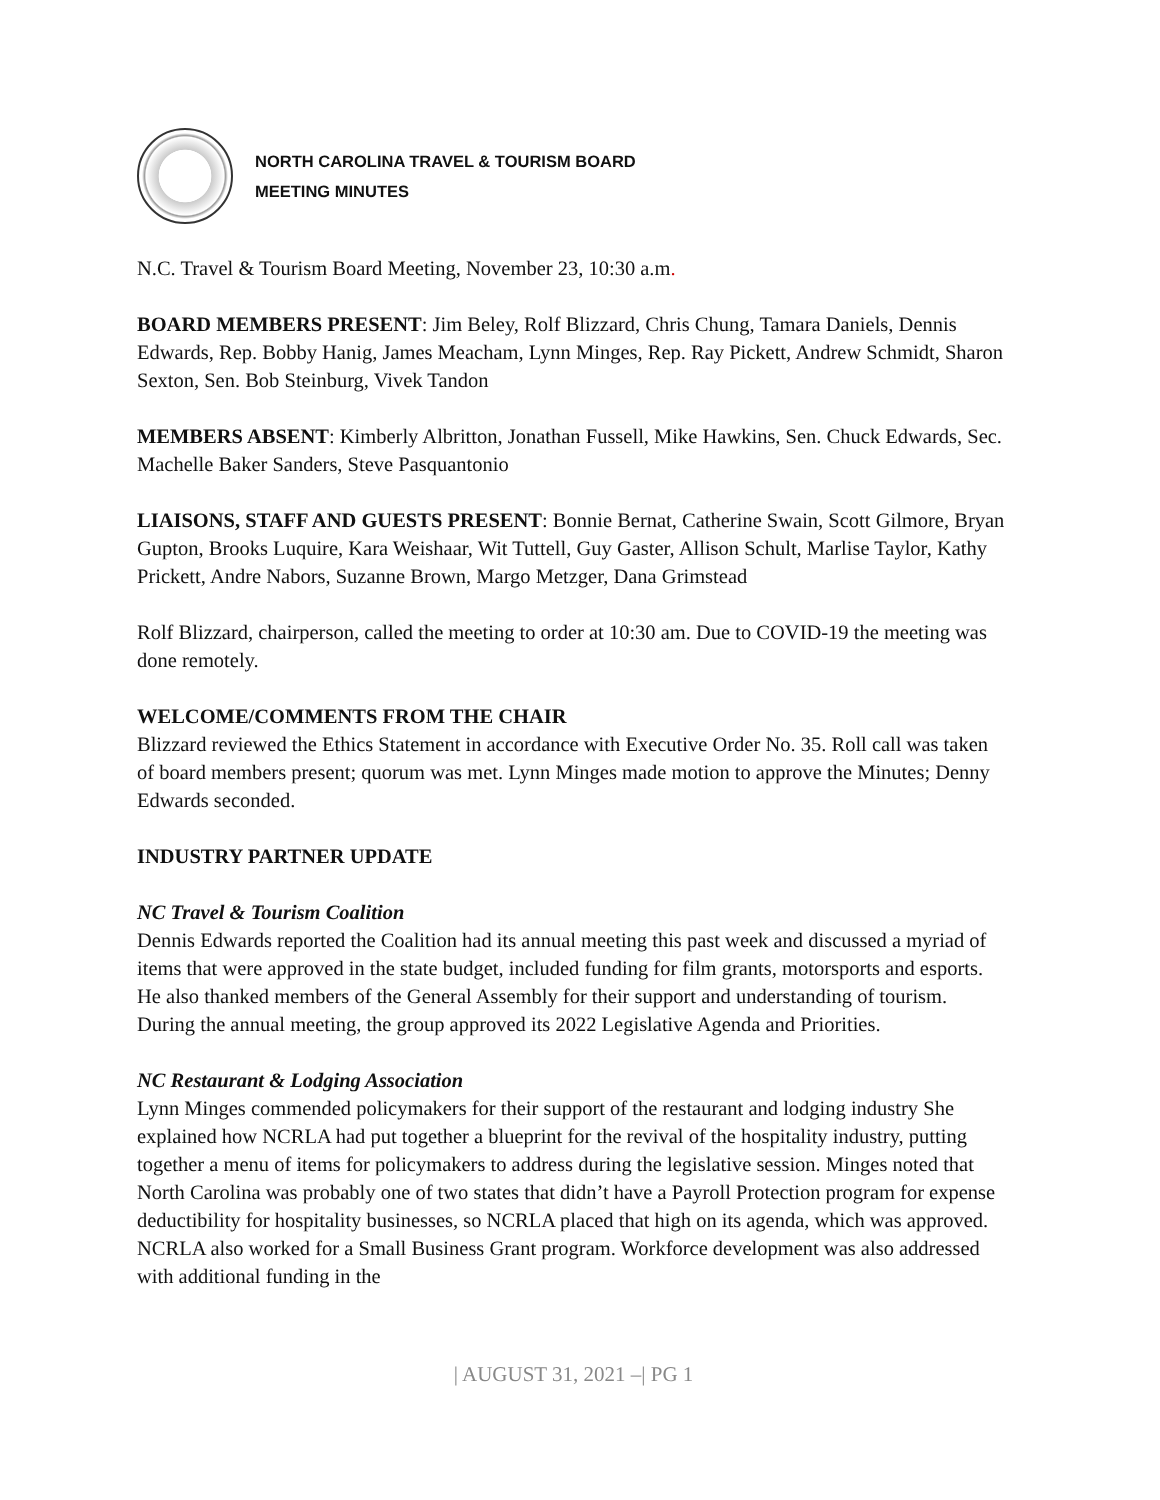NORTH CAROLINA TRAVEL & TOURISM BOARD
MEETING MINUTES
N.C. Travel & Tourism Board Meeting, November 23, 10:30 a.m.
BOARD MEMBERS PRESENT: Jim Beley, Rolf Blizzard, Chris Chung, Tamara Daniels, Dennis Edwards, Rep. Bobby Hanig, James Meacham, Lynn Minges, Rep. Ray Pickett, Andrew Schmidt, Sharon Sexton, Sen. Bob Steinburg, Vivek Tandon
MEMBERS ABSENT: Kimberly Albritton, Jonathan Fussell, Mike Hawkins, Sen. Chuck Edwards, Sec. Machelle Baker Sanders, Steve Pasquantonio
LIAISONS, STAFF AND GUESTS PRESENT: Bonnie Bernat, Catherine Swain, Scott Gilmore, Bryan Gupton, Brooks Luquire, Kara Weishaar, Wit Tuttell, Guy Gaster, Allison Schult, Marlise Taylor, Kathy Prickett, Andre Nabors, Suzanne Brown, Margo Metzger, Dana Grimstead
Rolf Blizzard, chairperson, called the meeting to order at 10:30 am. Due to COVID-19 the meeting was done remotely.
WELCOME/COMMENTS FROM THE CHAIR
Blizzard reviewed the Ethics Statement in accordance with Executive Order No. 35. Roll call was taken of board members present; quorum was met. Lynn Minges made motion to approve the Minutes; Denny Edwards seconded.
INDUSTRY PARTNER UPDATE
NC Travel & Tourism Coalition
Dennis Edwards reported the Coalition had its annual meeting this past week and discussed a myriad of items that were approved in the state budget, included funding for film grants, motorsports and esports. He also thanked members of the General Assembly for their support and understanding of tourism. During the annual meeting, the group approved its 2022 Legislative Agenda and Priorities.
NC Restaurant & Lodging Association
Lynn Minges commended policymakers for their support of the restaurant and lodging industry She explained how NCRLA had put together a blueprint for the revival of the hospitality industry, putting together a menu of items for policymakers to address during the legislative session. Minges noted that North Carolina was probably one of two states that didn’t have a Payroll Protection program for expense deductibility for hospitality businesses, so NCRLA placed that high on its agenda, which was approved. NCRLA also worked for a Small Business Grant program. Workforce development was also addressed with additional funding in the
| AUGUST 31, 2021 –| PG 1